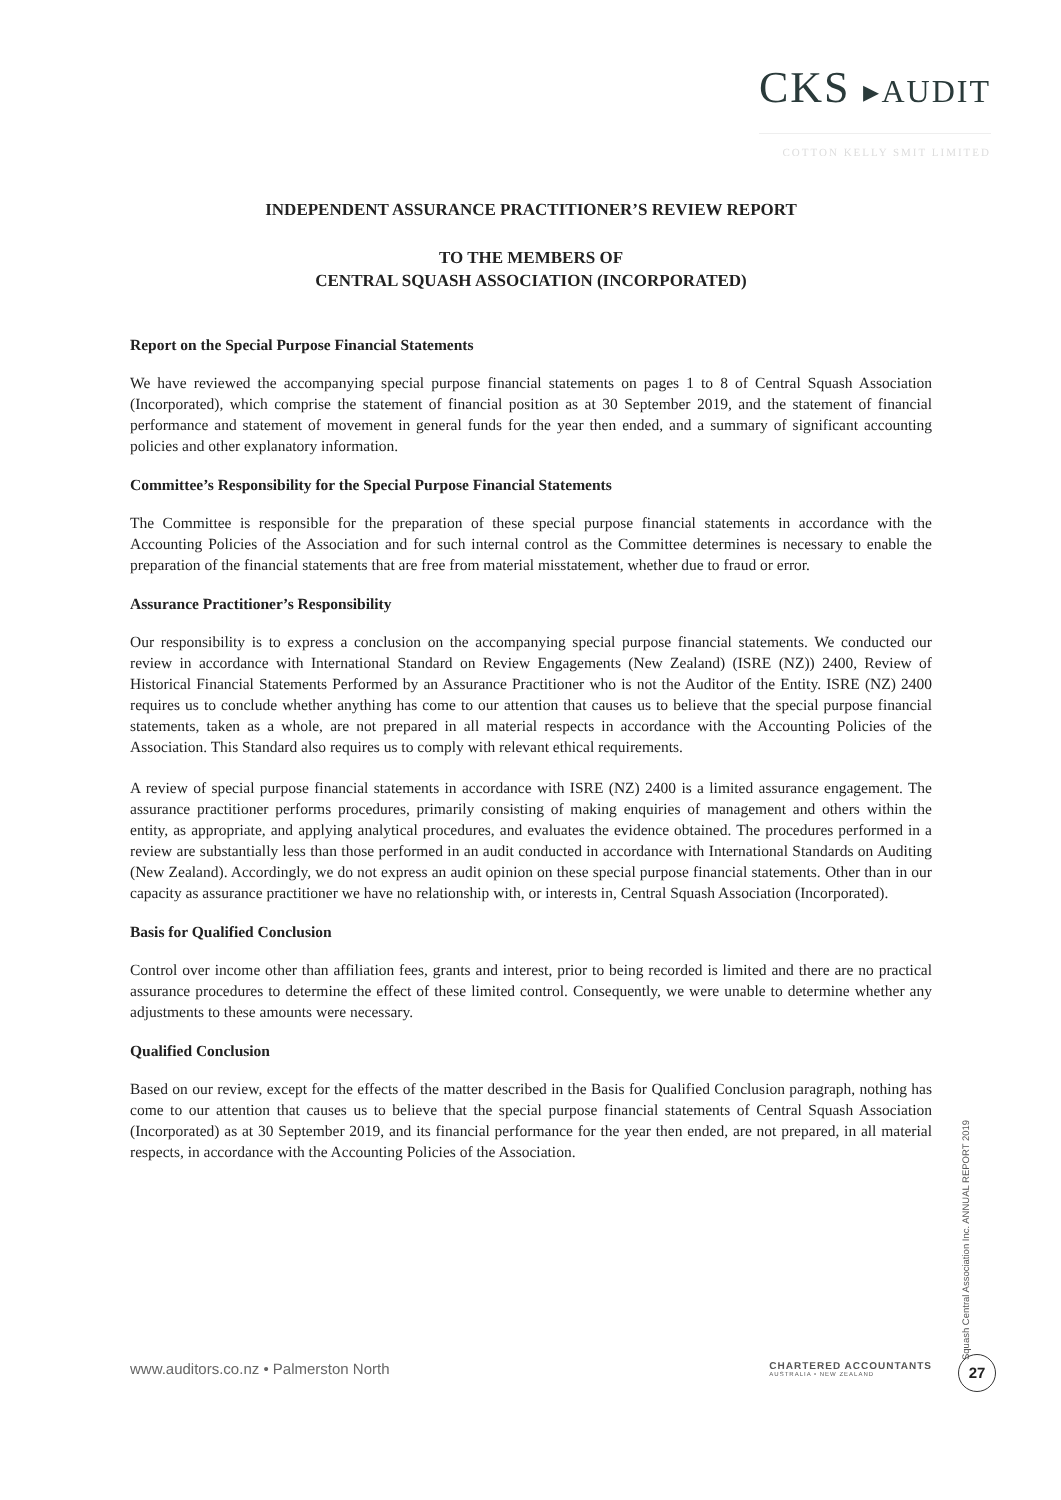CKS ▸AUDIT
COTTON KELLY SMIT LIMITED
INDEPENDENT ASSURANCE PRACTITIONER’S REVIEW REPORT
TO THE MEMBERS OF
CENTRAL SQUASH ASSOCIATION (INCORPORATED)
Report on the Special Purpose Financial Statements
We have reviewed the accompanying special purpose financial statements on pages 1 to 8 of Central Squash Association (Incorporated), which comprise the statement of financial position as at 30 September 2019, and the statement of financial performance and statement of movement in general funds for the year then ended, and a summary of significant accounting policies and other explanatory information.
Committee’s Responsibility for the Special Purpose Financial Statements
The Committee is responsible for the preparation of these special purpose financial statements in accordance with the Accounting Policies of the Association and for such internal control as the Committee determines is necessary to enable the preparation of the financial statements that are free from material misstatement, whether due to fraud or error.
Assurance Practitioner’s Responsibility
Our responsibility is to express a conclusion on the accompanying special purpose financial statements. We conducted our review in accordance with International Standard on Review Engagements (New Zealand) (ISRE (NZ)) 2400, Review of Historical Financial Statements Performed by an Assurance Practitioner who is not the Auditor of the Entity. ISRE (NZ) 2400 requires us to conclude whether anything has come to our attention that causes us to believe that the special purpose financial statements, taken as a whole, are not prepared in all material respects in accordance with the Accounting Policies of the Association. This Standard also requires us to comply with relevant ethical requirements.
A review of special purpose financial statements in accordance with ISRE (NZ) 2400 is a limited assurance engagement. The assurance practitioner performs procedures, primarily consisting of making enquiries of management and others within the entity, as appropriate, and applying analytical procedures, and evaluates the evidence obtained. The procedures performed in a review are substantially less than those performed in an audit conducted in accordance with International Standards on Auditing (New Zealand). Accordingly, we do not express an audit opinion on these special purpose financial statements. Other than in our capacity as assurance practitioner we have no relationship with, or interests in, Central Squash Association (Incorporated).
Basis for Qualified Conclusion
Control over income other than affiliation fees, grants and interest, prior to being recorded is limited and there are no practical assurance procedures to determine the effect of these limited control. Consequently, we were unable to determine whether any adjustments to these amounts were necessary.
Qualified Conclusion
Based on our review, except for the effects of the matter described in the Basis for Qualified Conclusion paragraph, nothing has come to our attention that causes us to believe that the special purpose financial statements of Central Squash Association (Incorporated) as at 30 September 2019, and its financial performance for the year then ended, are not prepared, in all material respects, in accordance with the Accounting Policies of the Association.
www.auditors.co.nz • Palmerston North
CHARTERED ACCOUNTANTS
AUSTRALIA • NEW ZEALAND
Squash Central Association Inc. ANNUAL REPORT 2019
27